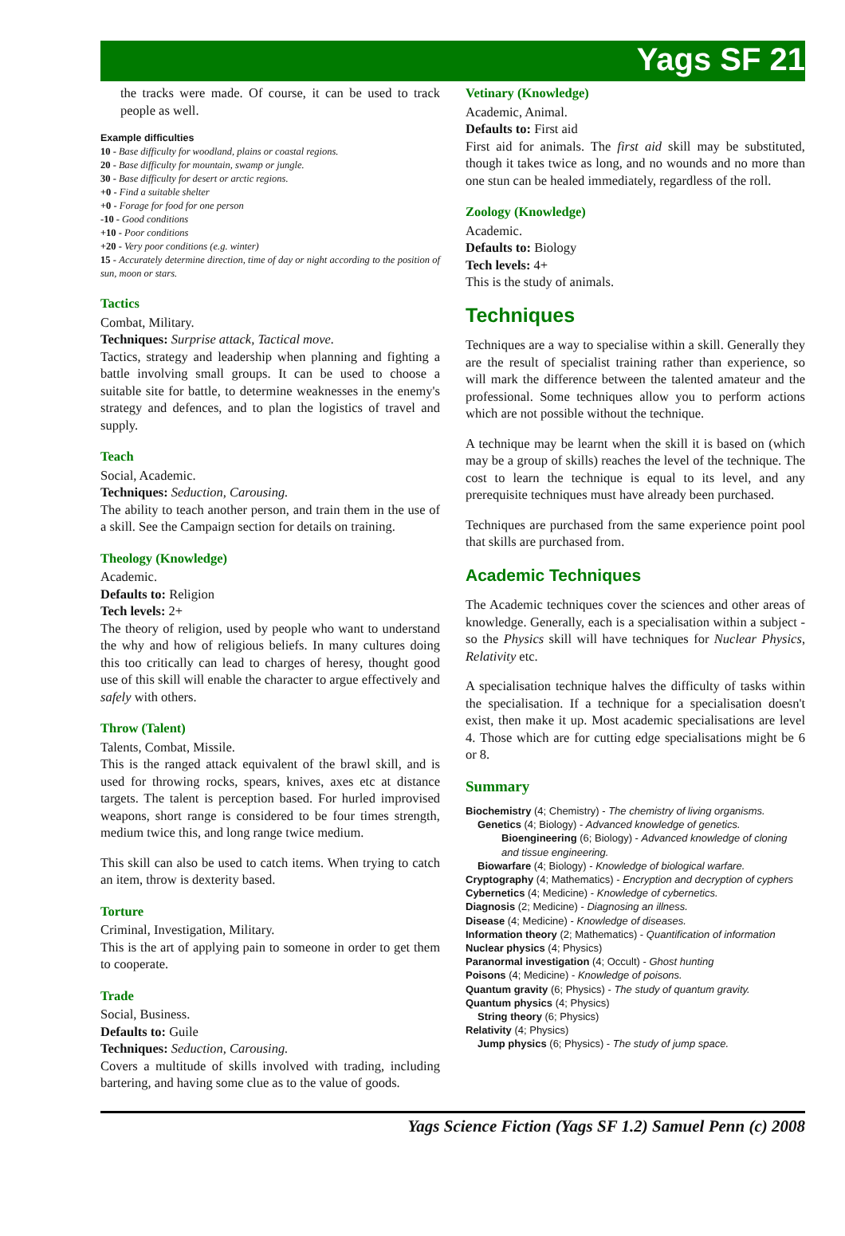Yags SF 21
the tracks were made. Of course, it can be used to track people as well.
Example difficulties
10 - Base difficulty for woodland, plains or coastal regions.
20 - Base difficulty for mountain, swamp or jungle.
30 - Base difficulty for desert or arctic regions.
+0 - Find a suitable shelter
+0 - Forage for food for one person
-10 - Good conditions
+10 - Poor conditions
+20 - Very poor conditions (e.g. winter)
15 - Accurately determine direction, time of day or night according to the position of sun, moon or stars.
Tactics
Combat, Military.
Techniques: Surprise attack, Tactical move.
Tactics, strategy and leadership when planning and fighting a battle involving small groups. It can be used to choose a suitable site for battle, to determine weaknesses in the enemy's strategy and defences, and to plan the logistics of travel and supply.
Teach
Social, Academic.
Techniques: Seduction, Carousing.
The ability to teach another person, and train them in the use of a skill. See the Campaign section for details on training.
Theology (Knowledge)
Academic.
Defaults to: Religion
Tech levels: 2+
The theory of religion, used by people who want to understand the why and how of religious beliefs. In many cultures doing this too critically can lead to charges of heresy, thought good use of this skill will enable the character to argue effectively and safely with others.
Throw (Talent)
Talents, Combat, Missile.
This is the ranged attack equivalent of the brawl skill, and is used for throwing rocks, spears, knives, axes etc at distance targets. The talent is perception based. For hurled improvised weapons, short range is considered to be four times strength, medium twice this, and long range twice medium.
This skill can also be used to catch items. When trying to catch an item, throw is dexterity based.
Torture
Criminal, Investigation, Military.
This is the art of applying pain to someone in order to get them to cooperate.
Trade
Social, Business.
Defaults to: Guile
Techniques: Seduction, Carousing.
Covers a multitude of skills involved with trading, including bartering, and having some clue as to the value of goods.
Vetinary (Knowledge)
Academic, Animal.
Defaults to: First aid
First aid for animals. The first aid skill may be substituted, though it takes twice as long, and no wounds and no more than one stun can be healed immediately, regardless of the roll.
Zoology (Knowledge)
Academic.
Defaults to: Biology
Tech levels: 4+
This is the study of animals.
Techniques
Techniques are a way to specialise within a skill. Generally they are the result of specialist training rather than experience, so will mark the difference between the talented amateur and the professional. Some techniques allow you to perform actions which are not possible without the technique.
A technique may be learnt when the skill it is based on (which may be a group of skills) reaches the level of the technique. The cost to learn the technique is equal to its level, and any prerequisite techniques must have already been purchased.
Techniques are purchased from the same experience point pool that skills are purchased from.
Academic Techniques
The Academic techniques cover the sciences and other areas of knowledge. Generally, each is a specialisation within a subject - so the Physics skill will have techniques for Nuclear Physics, Relativity etc.
A specialisation technique halves the difficulty of tasks within the specialisation. If a technique for a specialisation doesn't exist, then make it up. Most academic specialisations are level 4. Those which are for cutting edge specialisations might be 6 or 8.
Summary
Biochemistry (4; Chemistry) - The chemistry of living organisms.
Genetics (4; Biology) - Advanced knowledge of genetics.
Bioengineering (6; Biology) - Advanced knowledge of cloning and tissue engineering.
Biowarfare (4; Biology) - Knowledge of biological warfare.
Cryptography (4; Mathematics) - Encryption and decryption of cyphers
Cybernetics (4; Medicine) - Knowledge of cybernetics.
Diagnosis (2; Medicine) - Diagnosing an illness.
Disease (4; Medicine) - Knowledge of diseases.
Information theory (2; Mathematics) - Quantification of information
Nuclear physics (4; Physics)
Paranormal investigation (4; Occult) - Ghost hunting
Poisons (4; Medicine) - Knowledge of poisons.
Quantum gravity (6; Physics) - The study of quantum gravity.
Quantum physics (4; Physics)
String theory (6; Physics)
Relativity (4; Physics)
Jump physics (6; Physics) - The study of jump space.
Yags Science Fiction (Yags SF 1.2) Samuel Penn (c) 2008